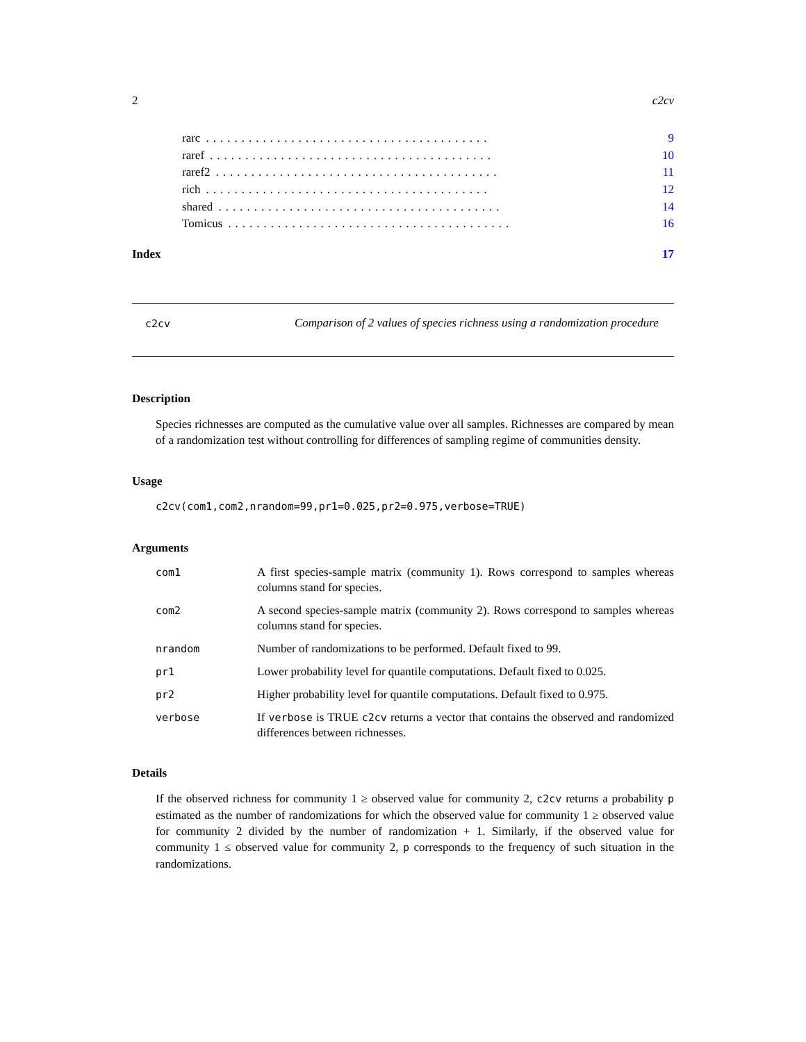2 c2cv
rarc........................................ 9
raref........................................ 10
raref2........................................ 11
rich........................................ 12
shared........................................ 14
Tomicus........................................ 16
Index 17
c2cv Comparison of 2 values of species richness using a randomization procedure
Description
Species richnesses are computed as the cumulative value over all samples. Richnesses are compared by mean of a randomization test without controlling for differences of sampling regime of communities density.
Usage
c2cv(com1,com2,nrandom=99,pr1=0.025,pr2=0.975,verbose=TRUE)
Arguments
| com1 | A first species-sample matrix (community 1). Rows correspond to samples whereas columns stand for species. |
| com2 | A second species-sample matrix (community 2). Rows correspond to samples whereas columns stand for species. |
| nrandom | Number of randomizations to be performed. Default fixed to 99. |
| pr1 | Lower probability level for quantile computations. Default fixed to 0.025. |
| pr2 | Higher probability level for quantile computations. Default fixed to 0.975. |
| verbose | If verbose is TRUE c2cv returns a vector that contains the observed and randomized differences between richnesses. |
Details
If the observed richness for community 1 ≥ observed value for community 2, c2cv returns a probability p estimated as the number of randomizations for which the observed value for community 1 ≥ observed value for community 2 divided by the number of randomization + 1. Similarly, if the observed value for community 1 ≤ observed value for community 2, p corresponds to the frequency of such situation in the randomizations.